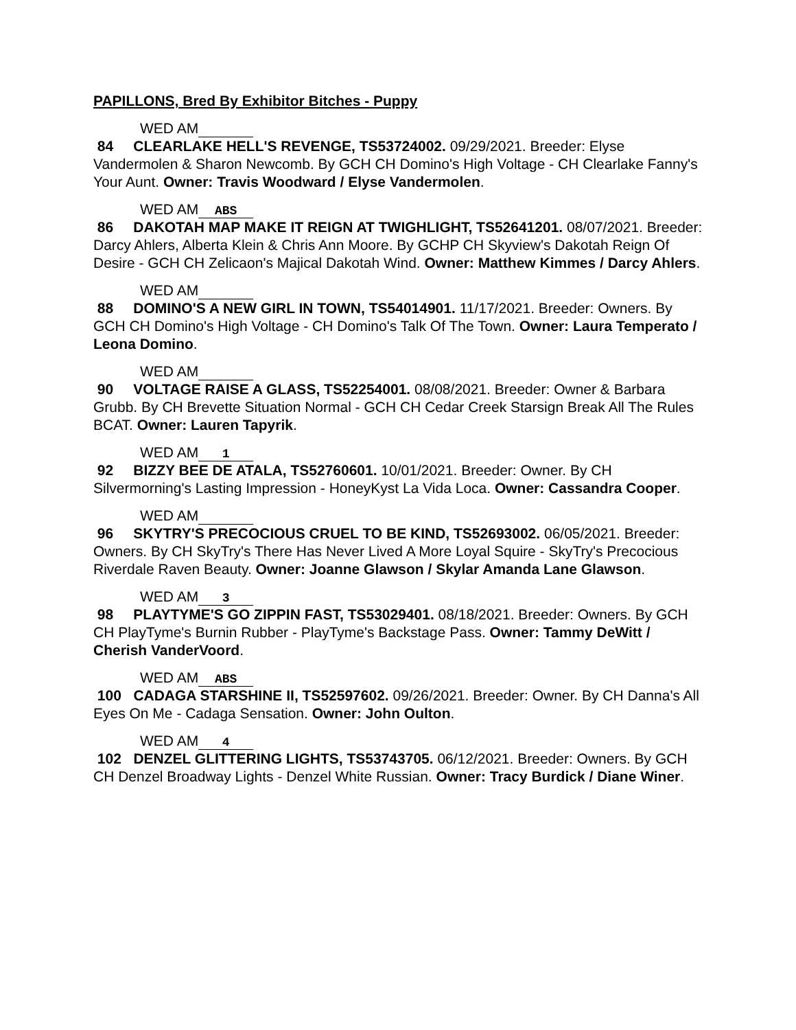PAPILLONS, Bred By Exhibitor Bitches - Puppy
WED AM
84 CLEARLAKE HELL'S REVENGE, TS53724002. 09/29/2021. Breeder: Elyse Vandermolen & Sharon Newcomb. By GCH CH Domino's High Voltage - CH Clearlake Fanny's Your Aunt. Owner: Travis Woodward / Elyse Vandermolen.
WED AM ABS
86 DAKOTAH MAP MAKE IT REIGN AT TWIGHLIGHT, TS52641201. 08/07/2021. Breeder: Darcy Ahlers, Alberta Klein & Chris Ann Moore. By GCHP CH Skyview's Dakotah Reign Of Desire - GCH CH Zelicaon's Majical Dakotah Wind. Owner: Matthew Kimmes / Darcy Ahlers.
WED AM
88 DOMINO'S A NEW GIRL IN TOWN, TS54014901. 11/17/2021. Breeder: Owners. By GCH CH Domino's High Voltage - CH Domino's Talk Of The Town. Owner: Laura Temperato / Leona Domino.
WED AM
90 VOLTAGE RAISE A GLASS, TS52254001. 08/08/2021. Breeder: Owner & Barbara Grubb. By CH Brevette Situation Normal - GCH CH Cedar Creek Starsign Break All The Rules BCAT. Owner: Lauren Tapyrik.
WED AM 1
92 BIZZY BEE DE ATALA, TS52760601. 10/01/2021. Breeder: Owner. By CH Silvermorning's Lasting Impression - HoneyKyst La Vida Loca. Owner: Cassandra Cooper.
WED AM
96 SKYTRY'S PRECOCIOUS CRUEL TO BE KIND, TS52693002. 06/05/2021. Breeder: Owners. By CH SkyTry's There Has Never Lived A More Loyal Squire - SkyTry's Precocious Riverdale Raven Beauty. Owner: Joanne Glawson / Skylar Amanda Lane Glawson.
WED AM 3
98 PLAYTYME'S GO ZIPPIN FAST, TS53029401. 08/18/2021. Breeder: Owners. By GCH CH PlayTyme's Burnin Rubber - PlayTyme's Backstage Pass. Owner: Tammy DeWitt / Cherish VanderVoord.
WED AM ABS
100 CADAGA STARSHINE II, TS52597602. 09/26/2021. Breeder: Owner. By CH Danna's All Eyes On Me - Cadaga Sensation. Owner: John Oulton.
WED AM 4
102 DENZEL GLITTERING LIGHTS, TS53743705. 06/12/2021. Breeder: Owners. By GCH CH Denzel Broadway Lights - Denzel White Russian. Owner: Tracy Burdick / Diane Winer.